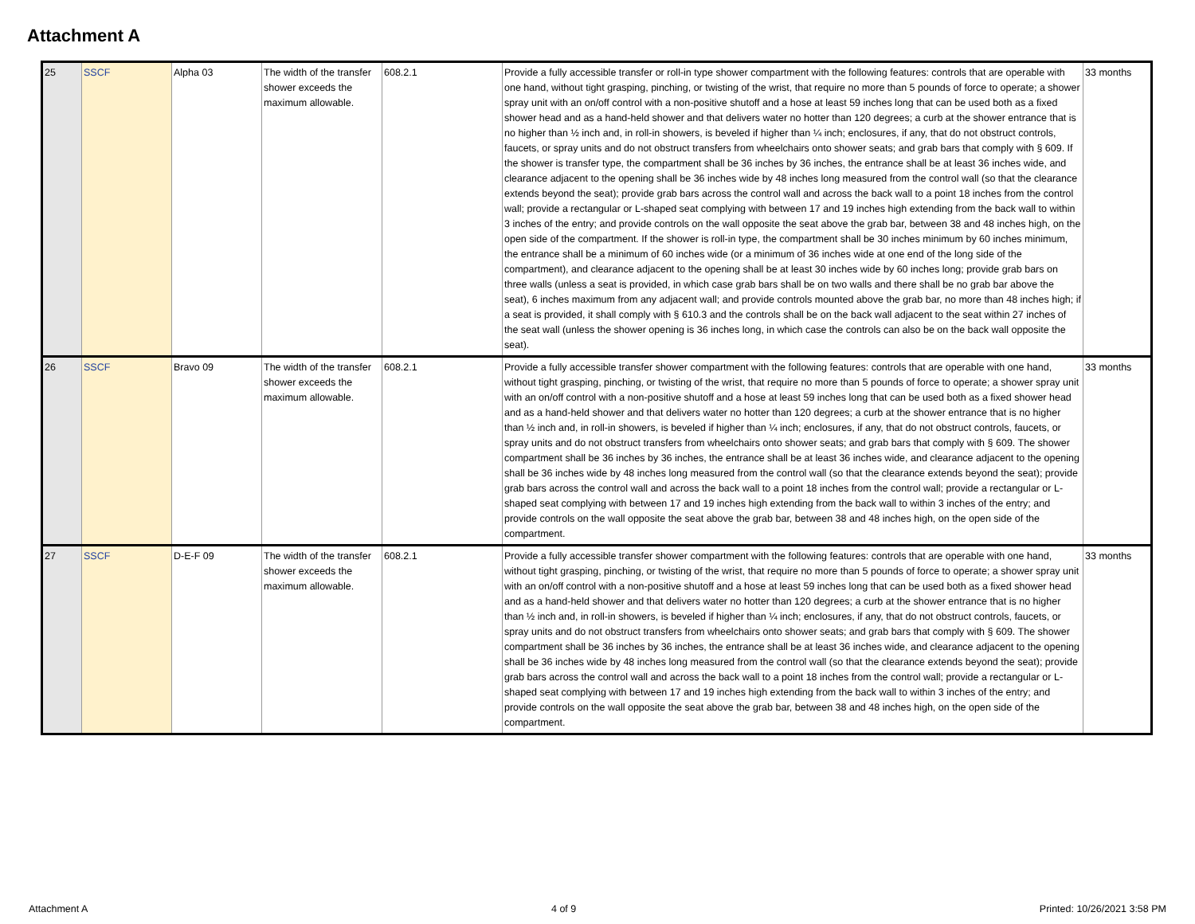Attachment A
| 25 | SSCF | Alpha 03 | The width of the transfer shower exceeds the maximum allowable. | 608.2.1 | Provide a fully accessible transfer or roll-in type shower compartment with the following features: controls that are operable with one hand, without tight grasping, pinching, or twisting of the wrist, that require no more than 5 pounds of force to operate; a shower spray unit with an on/off control with a non-positive shutoff and a hose at least 59 inches long that can be used both as a fixed shower head and as a hand-held shower and that delivers water no hotter than 120 degrees; a curb at the shower entrance that is no higher than ½ inch and, in roll-in showers, is beveled if higher than ¼ inch; enclosures, if any, that do not obstruct controls, faucets, or spray units and do not obstruct transfers from wheelchairs onto shower seats; and grab bars that comply with § 609. If the shower is transfer type, the compartment shall be 36 inches by 36 inches, the entrance shall be at least 36 inches wide, and clearance adjacent to the opening shall be 36 inches wide by 48 inches long measured from the control wall (so that the clearance extends beyond the seat); provide grab bars across the control wall and across the back wall to a point 18 inches from the control wall; provide a rectangular or L-shaped seat complying with between 17 and 19 inches high extending from the back wall to within 3 inches of the entry; and provide controls on the wall opposite the seat above the grab bar, between 38 and 48 inches high, on the open side of the compartment. If the shower is roll-in type, the compartment shall be 30 inches minimum by 60 inches minimum, the entrance shall be a minimum of 60 inches wide (or a minimum of 36 inches wide at one end of the long side of the compartment), and clearance adjacent to the opening shall be at least 30 inches wide by 60 inches long; provide grab bars on three walls (unless a seat is provided, in which case grab bars shall be on two walls and there shall be no grab bar above the seat), 6 inches maximum from any adjacent wall; and provide controls mounted above the grab bar, no more than 48 inches high; if a seat is provided, it shall comply with § 610.3 and the controls shall be on the back wall adjacent to the seat within 27 inches of the seat wall (unless the shower opening is 36 inches long, in which case the controls can also be on the back wall opposite the seat). | 33 months |
| 26 | SSCF | Bravo 09 | The width of the transfer shower exceeds the maximum allowable. | 608.2.1 | Provide a fully accessible transfer shower compartment with the following features: controls that are operable with one hand, without tight grasping, pinching, or twisting of the wrist, that require no more than 5 pounds of force to operate; a shower spray unit with an on/off control with a non-positive shutoff and a hose at least 59 inches long that can be used both as a fixed shower head and as a hand-held shower and that delivers water no hotter than 120 degrees; a curb at the shower entrance that is no higher than ½ inch and, in roll-in showers, is beveled if higher than ¼ inch; enclosures, if any, that do not obstruct controls, faucets, or spray units and do not obstruct transfers from wheelchairs onto shower seats; and grab bars that comply with § 609. The shower compartment shall be 36 inches by 36 inches, the entrance shall be at least 36 inches wide, and clearance adjacent to the opening shall be 36 inches wide by 48 inches long measured from the control wall (so that the clearance extends beyond the seat); provide grab bars across the control wall and across the back wall to a point 18 inches from the control wall; provide a rectangular or L-shaped seat complying with between 17 and 19 inches high extending from the back wall to within 3 inches of the entry; and provide controls on the wall opposite the seat above the grab bar, between 38 and 48 inches high, on the open side of the compartment. | 33 months |
| 27 | SSCF | D-E-F 09 | The width of the transfer shower exceeds the maximum allowable. | 608.2.1 | Provide a fully accessible transfer shower compartment with the following features: controls that are operable with one hand, without tight grasping, pinching, or twisting of the wrist, that require no more than 5 pounds of force to operate; a shower spray unit with an on/off control with a non-positive shutoff and a hose at least 59 inches long that can be used both as a fixed shower head and as a hand-held shower and that delivers water no hotter than 120 degrees; a curb at the shower entrance that is no higher than ½ inch and, in roll-in showers, is beveled if higher than ¼ inch; enclosures, if any, that do not obstruct controls, faucets, or spray units and do not obstruct transfers from wheelchairs onto shower seats; and grab bars that comply with § 609. The shower compartment shall be 36 inches by 36 inches, the entrance shall be at least 36 inches wide, and clearance adjacent to the opening shall be 36 inches wide by 48 inches long measured from the control wall (so that the clearance extends beyond the seat); provide grab bars across the control wall and across the back wall to a point 18 inches from the control wall; provide a rectangular or L-shaped seat complying with between 17 and 19 inches high extending from the back wall to within 3 inches of the entry; and provide controls on the wall opposite the seat above the grab bar, between 38 and 48 inches high, on the open side of the compartment. | 33 months |
Attachment A 4 of 9 Printed: 10/26/2021 3:58 PM